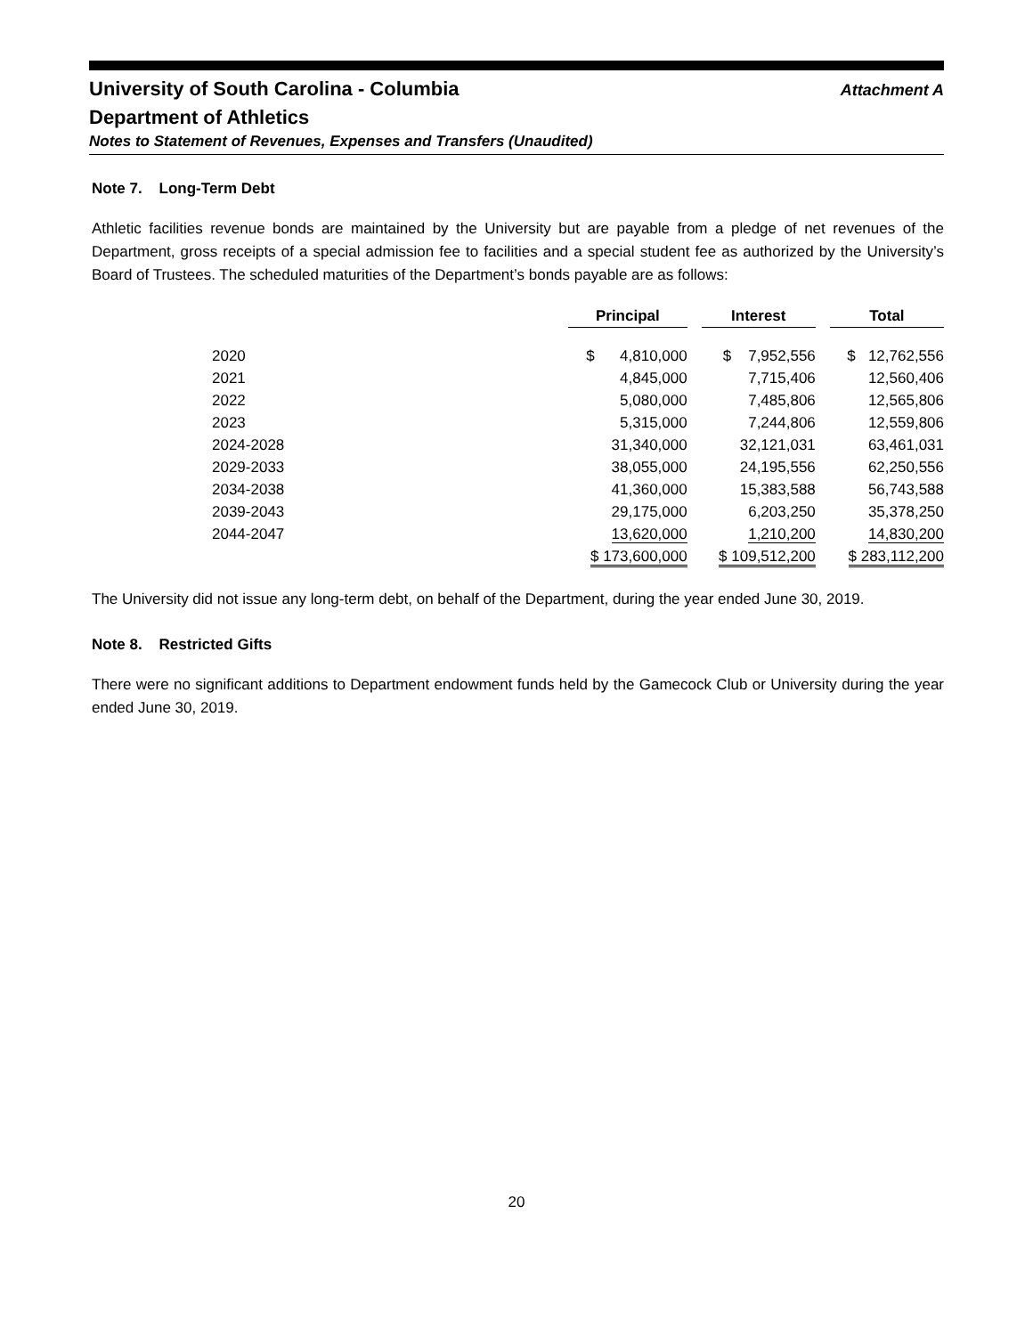University of South Carolina - Columbia
Attachment A
Department of Athletics
Notes to Statement of Revenues, Expenses and Transfers (Unaudited)
Note 7. Long-Term Debt
Athletic facilities revenue bonds are maintained by the University but are payable from a pledge of net revenues of the Department, gross receipts of a special admission fee to facilities and a special student fee as authorized by the University’s Board of Trustees. The scheduled maturities of the Department’s bonds payable are as follows:
| | Principal | | Interest | | Total |
| --- | --- | --- | --- | --- | --- |
| 2020 | $ 4,810,000 | | $ 7,952,556 | | $ 12,762,556 |
| 2021 | 4,845,000 | | 7,715,406 | | 12,560,406 |
| 2022 | 5,080,000 | | 7,485,806 | | 12,565,806 |
| 2023 | 5,315,000 | | 7,244,806 | | 12,559,806 |
| 2024-2028 | 31,340,000 | | 32,121,031 | | 63,461,031 |
| 2029-2033 | 38,055,000 | | 24,195,556 | | 62,250,556 |
| 2034-2038 | 41,360,000 | | 15,383,588 | | 56,743,588 |
| 2039-2043 | 29,175,000 | | 6,203,250 | | 35,378,250 |
| 2044-2047 | 13,620,000 | | 1,210,200 | | 14,830,200 |
| | $ 173,600,000 | | $ 109,512,200 | | $ 283,112,200 |
The University did not issue any long-term debt, on behalf of the Department, during the year ended June 30, 2019.
Note 8. Restricted Gifts
There were no significant additions to Department endowment funds held by the Gamecock Club or University during the year ended June 30, 2019.
20